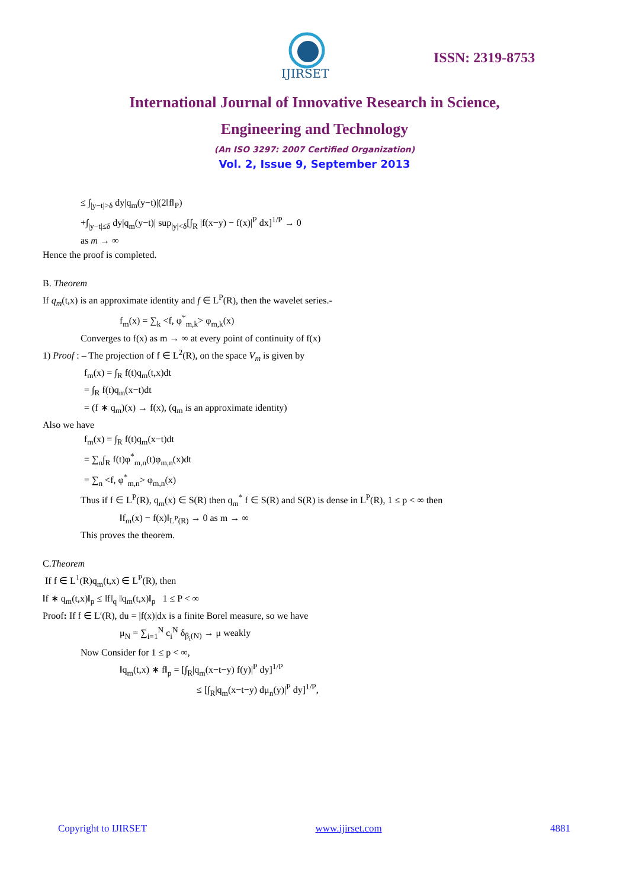IJIRSET
ISSN: 2319-8753
International Journal of Innovative Research in Science,
Engineering and Technology
(An ISO 3297: 2007 Certified Organization)
Vol. 2, Issue 9, September 2013
≤ ∫<sub>|y−t|>δ</sub> dy|q<sub>m</sub>(y−t)|(2‖f‖<sub>P</sub>)
+∫<sub>|y−t|≤δ</sub> dy|q<sub>m</sub>(y−t)| sup<sub>|y|<δ</sub>[∫<sub>R</sub> |f(x−y) − f(x)|<sup>P</sup> dx]<sup>1/P</sup> → 0
as m → ∞
Hence the proof is completed.
B. Theorem
If q<sub>m</sub>(t,x) is an approximate identity and f ∈ L<sup>P</sup>(R), then the wavelet series.-
f<sub>m</sub>(x) = ∑<sub>k</sub> <f, φ<sup>*</sup><sub>m,k</sub>> φ<sub>m,k</sub>(x)
Converges to f(x) as m → ∞ at every point of continuity of f(x)
1) Proof : – The projection of f ∈ L<sup>2</sup>(R), on the space V<sub>m</sub> is given by
f<sub>m</sub>(x) = ∫<sub>R</sub> f(t)q<sub>m</sub>(t,x)dt
= ∫<sub>R</sub> f(t)q<sub>m</sub>(x−t)dt
= (f ∗ q<sub>m</sub>)(x) → f(x), (q<sub>m</sub> is an approximate identity)
Also we have
f<sub>m</sub>(x) = ∫<sub>R</sub> f(t)q<sub>m</sub>(x−t)dt
= ∑<sub>n</sub>∫<sub>R</sub> f(t)φ<sup>*</sup><sub>m,n</sub>(t)φ<sub>m,n</sub>(x)dt
= ∑<sub>n</sub> <f, φ<sup>*</sup><sub>m,n</sub>> φ<sub>m,n</sub>(x)
Thus if f ∈ L<sup>P</sup>(R), q<sub>m</sub>(x) ∈ S(R) then q<sub>m</sub><sup>*</sup> f ∈ S(R) and S(R) is dense in L<sup>P</sup>(R), 1 ≤ p < ∞ then
‖f<sub>m</sub>(x) − f(x)‖<sub>L<sup>P</sup>(R)</sub> → 0 as m → ∞
This proves the theorem.
C.Theorem
If f ∈ L<sup>1</sup>(R)q<sub>m</sub>(t,x) ∈ L<sup>P</sup>(R), then
‖f ∗ q<sub>m</sub>(t,x)‖<sub>p</sub> ≤ ‖f‖<sub>q</sub> ‖q<sub>m</sub>(t,x)‖<sub>p</sub> 1 ≤ P < ∞
Proof: If f ∈ L′(R), du = |f(x)|dx is a finite Borel measure, so we have
μ<sub>N</sub> = ∑<sub>i=1</sub><sup>N</sup> c<sub>i</sub><sup>N</sup> δ<sub>β<sub>i</sub>(N)</sub> → μ weakly
Now Consider for 1 ≤ p < ∞,
‖q<sub>m</sub>(t,x) ∗ f‖<sub>p</sub> = [∫<sub>R</sub>|q<sub>m</sub>(x−t−y) f(y)|<sup>P</sup> dy]<sup>1/P</sup>
≤ [∫<sub>R</sub>|q<sub>m</sub>(x−t−y) dμ<sub>n</sub>(y)|<sup>P</sup> dy]<sup>1/P</sup>,
Copyright to IJIRSET www.ijirset.com 4881